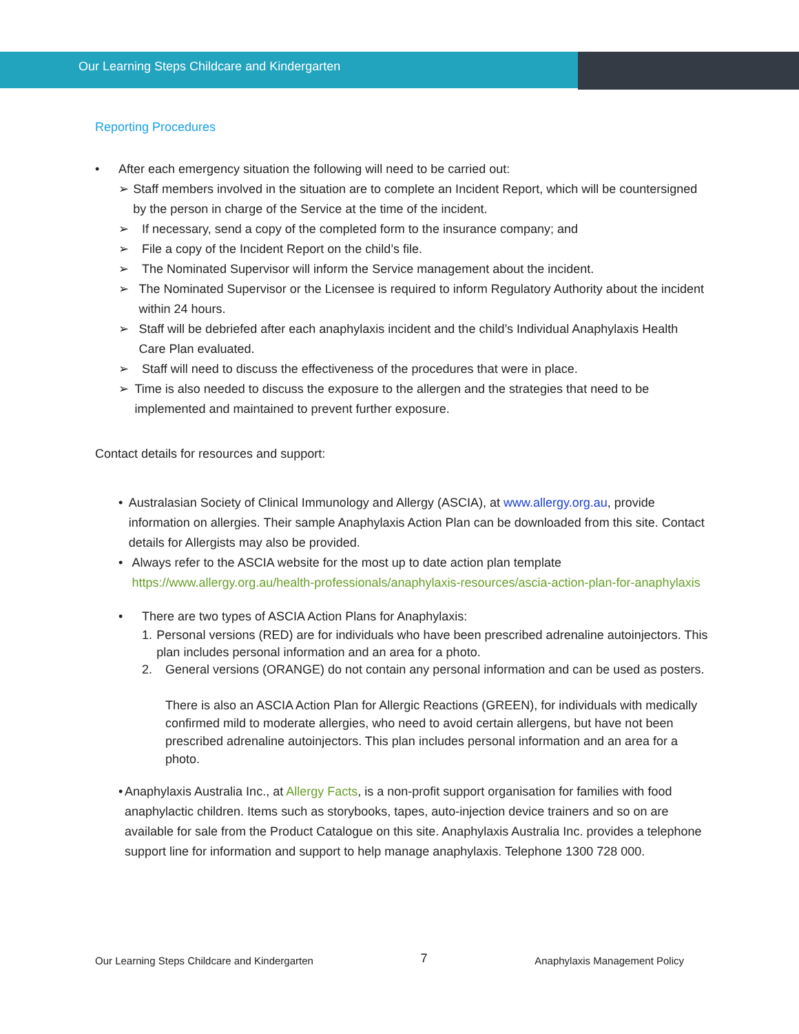Our Learning Steps Childcare and Kindergarten
Reporting Procedures
• After each emergency situation the following will need to be carried out:
➢ Staff members involved in the situation are to complete an Incident Report, which will be countersigned by the person in charge of the Service at the time of the incident.
➢ If necessary, send a copy of the completed form to the insurance company; and
➢ File a copy of the Incident Report on the child’s file.
➢ The Nominated Supervisor will inform the Service management about the incident.
➢ The Nominated Supervisor or the Licensee is required to inform Regulatory Authority about the incident within 24 hours.
➢ Staff will be debriefed after each anaphylaxis incident and the child’s Individual Anaphylaxis Health Care Plan evaluated.
➢ Staff will need to discuss the effectiveness of the procedures that were in place.
➢ Time is also needed to discuss the exposure to the allergen and the strategies that need to be implemented and maintained to prevent further exposure.
Contact details for resources and support:
• Australasian Society of Clinical Immunology and Allergy (ASCIA), at www.allergy.org.au, provide information on allergies. Their sample Anaphylaxis Action Plan can be downloaded from this site. Contact details for Allergists may also be provided.
• Always refer to the ASCIA website for the most up to date action plan template https://www.allergy.org.au/health-professionals/anaphylaxis-resources/ascia-action-plan-for-anaphylaxis
• There are two types of ASCIA Action Plans for Anaphylaxis:
1. Personal versions (RED) are for individuals who have been prescribed adrenaline autoinjectors. This plan includes personal information and an area for a photo.
2. General versions (ORANGE) do not contain any personal information and can be used as posters.
There is also an ASCIA Action Plan for Allergic Reactions (GREEN), for individuals with medically confirmed mild to moderate allergies, who need to avoid certain allergens, but have not been prescribed adrenaline autoinjectors. This plan includes personal information and an area for a photo.
• Anaphylaxis Australia Inc., at Allergy Facts, is a non-profit support organisation for families with food anaphylactic children. Items such as storybooks, tapes, auto-injection device trainers and so on are available for sale from the Product Catalogue on this site. Anaphylaxis Australia Inc. provides a telephone support line for information and support to help manage anaphylaxis. Telephone 1300 728 000.
Our Learning Steps Childcare and Kindergarten 7 Anaphylaxis Management Policy